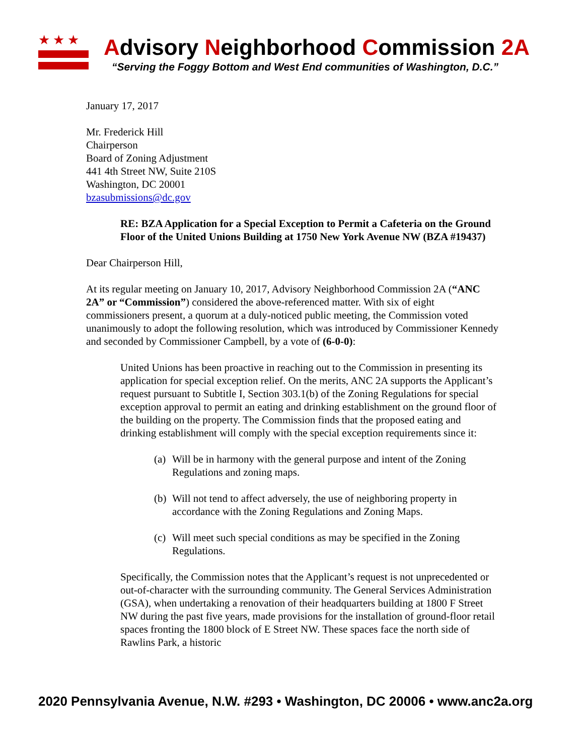★★★
Advisory Neighborhood Commission 2A
“Serving the Foggy Bottom and West End communities of Washington, D.C.”
January 17, 2017
Mr. Frederick Hill
Chairperson
Board of Zoning Adjustment
441 4th Street NW, Suite 210S
Washington, DC 20001
bzasubmissions@dc.gov
RE: BZA Application for a Special Exception to Permit a Cafeteria on the Ground Floor of the United Unions Building at 1750 New York Avenue NW (BZA #19437)
Dear Chairperson Hill,
At its regular meeting on January 10, 2017, Advisory Neighborhood Commission 2A (“ANC 2A” or “Commission”) considered the above-referenced matter. With six of eight commissioners present, a quorum at a duly-noticed public meeting, the Commission voted unanimously to adopt the following resolution, which was introduced by Commissioner Kennedy and seconded by Commissioner Campbell, by a vote of (6-0-0):
United Unions has been proactive in reaching out to the Commission in presenting its application for special exception relief. On the merits, ANC 2A supports the Applicant’s request pursuant to Subtitle I, Section 303.1(b) of the Zoning Regulations for special exception approval to permit an eating and drinking establishment on the ground floor of the building on the property. The Commission finds that the proposed eating and drinking establishment will comply with the special exception requirements since it:
(a) Will be in harmony with the general purpose and intent of the Zoning Regulations and zoning maps.
(b) Will not tend to affect adversely, the use of neighboring property in accordance with the Zoning Regulations and Zoning Maps.
(c) Will meet such special conditions as may be specified in the Zoning Regulations.
Specifically, the Commission notes that the Applicant’s request is not unprecedented or out-of-character with the surrounding community. The General Services Administration (GSA), when undertaking a renovation of their headquarters building at 1800 F Street NW during the past five years, made provisions for the installation of ground-floor retail spaces fronting the 1800 block of E Street NW. These spaces face the north side of Rawlins Park, a historic
2020 Pennsylvania Avenue, N.W. #293 • Washington, DC 20006 • www.anc2a.org